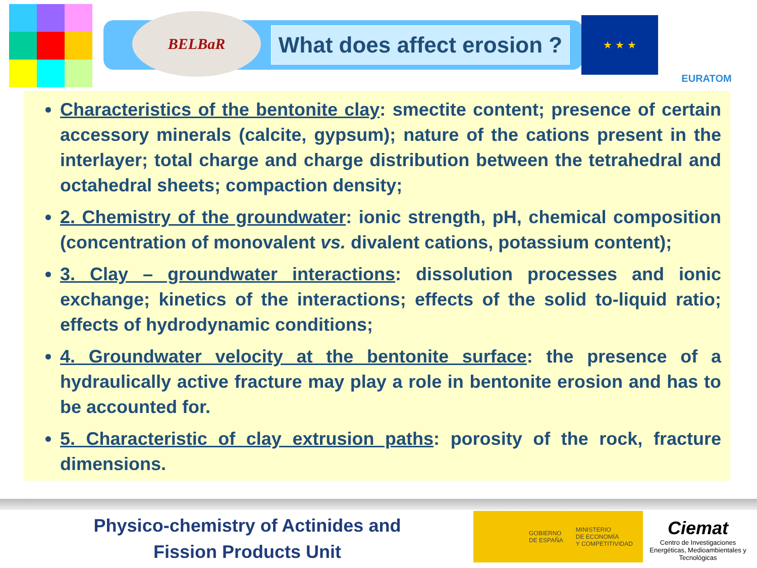BELBaR
What does affect erosion ?
★ ★ ★
EURATOM
Characteristics of the bentonite clay: smectite content; presence of certain accessory minerals (calcite, gypsum); nature of the cations present in the interlayer; total charge and charge distribution between the tetrahedral and octahedral sheets; compaction density;
2. Chemistry of the groundwater: ionic strength, pH, chemical composition (concentration of monovalent vs. divalent cations, potassium content);
3. Clay – groundwater interactions: dissolution processes and ionic exchange; kinetics of the interactions; effects of the solid to-liquid ratio; effects of hydrodynamic conditions;
4. Groundwater velocity at the bentonite surface: the presence of a hydraulically active fracture may play a role in bentonite erosion and has to be accounted for.
5. Characteristic of clay extrusion paths: porosity of the rock, fracture dimensions.
Physico-chemistry of Actinides and
Fission Products Unit
GOBIERNO
DE ESPAÑA MINISTERIO
DE ECONOMÍA
Y COMPETITIVIDAD
Ciemat
Centro de Investigaciones Energéticas, Medioambientales y Tecnológicas